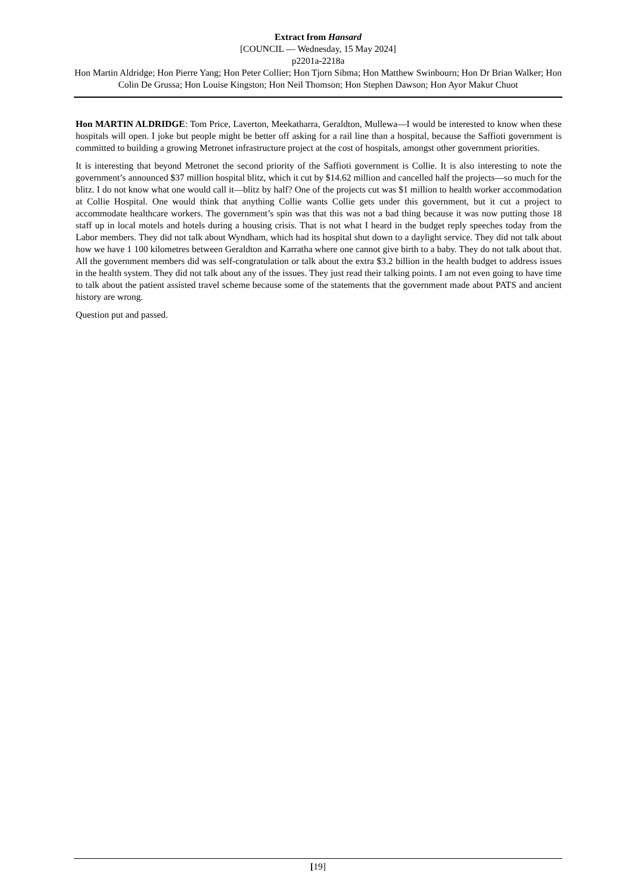Extract from Hansard
[COUNCIL — Wednesday, 15 May 2024]
p2201a-2218a
Hon Martin Aldridge; Hon Pierre Yang; Hon Peter Collier; Hon Tjorn Sibma; Hon Matthew Swinbourn; Hon Dr Brian Walker; Hon Colin De Grussa; Hon Louise Kingston; Hon Neil Thomson; Hon Stephen Dawson; Hon Ayor Makur Chuot
Hon MARTIN ALDRIDGE: Tom Price, Laverton, Meekatharra, Geraldton, Mullewa—I would be interested to know when these hospitals will open. I joke but people might be better off asking for a rail line than a hospital, because the Saffioti government is committed to building a growing Metronet infrastructure project at the cost of hospitals, amongst other government priorities.
It is interesting that beyond Metronet the second priority of the Saffioti government is Collie. It is also interesting to note the government’s announced $37 million hospital blitz, which it cut by $14.62 million and cancelled half the projects—so much for the blitz. I do not know what one would call it—blitz by half? One of the projects cut was $1 million to health worker accommodation at Collie Hospital. One would think that anything Collie wants Collie gets under this government, but it cut a project to accommodate healthcare workers. The government’s spin was that this was not a bad thing because it was now putting those 18 staff up in local motels and hotels during a housing crisis. That is not what I heard in the budget reply speeches today from the Labor members. They did not talk about Wyndham, which had its hospital shut down to a daylight service. They did not talk about how we have 1 100 kilometres between Geraldton and Karratha where one cannot give birth to a baby. They do not talk about that. All the government members did was self-congratulation or talk about the extra $3.2 billion in the health budget to address issues in the health system. They did not talk about any of the issues. They just read their talking points. I am not even going to have time to talk about the patient assisted travel scheme because some of the statements that the government made about PATS and ancient history are wrong.
Question put and passed.
[19]